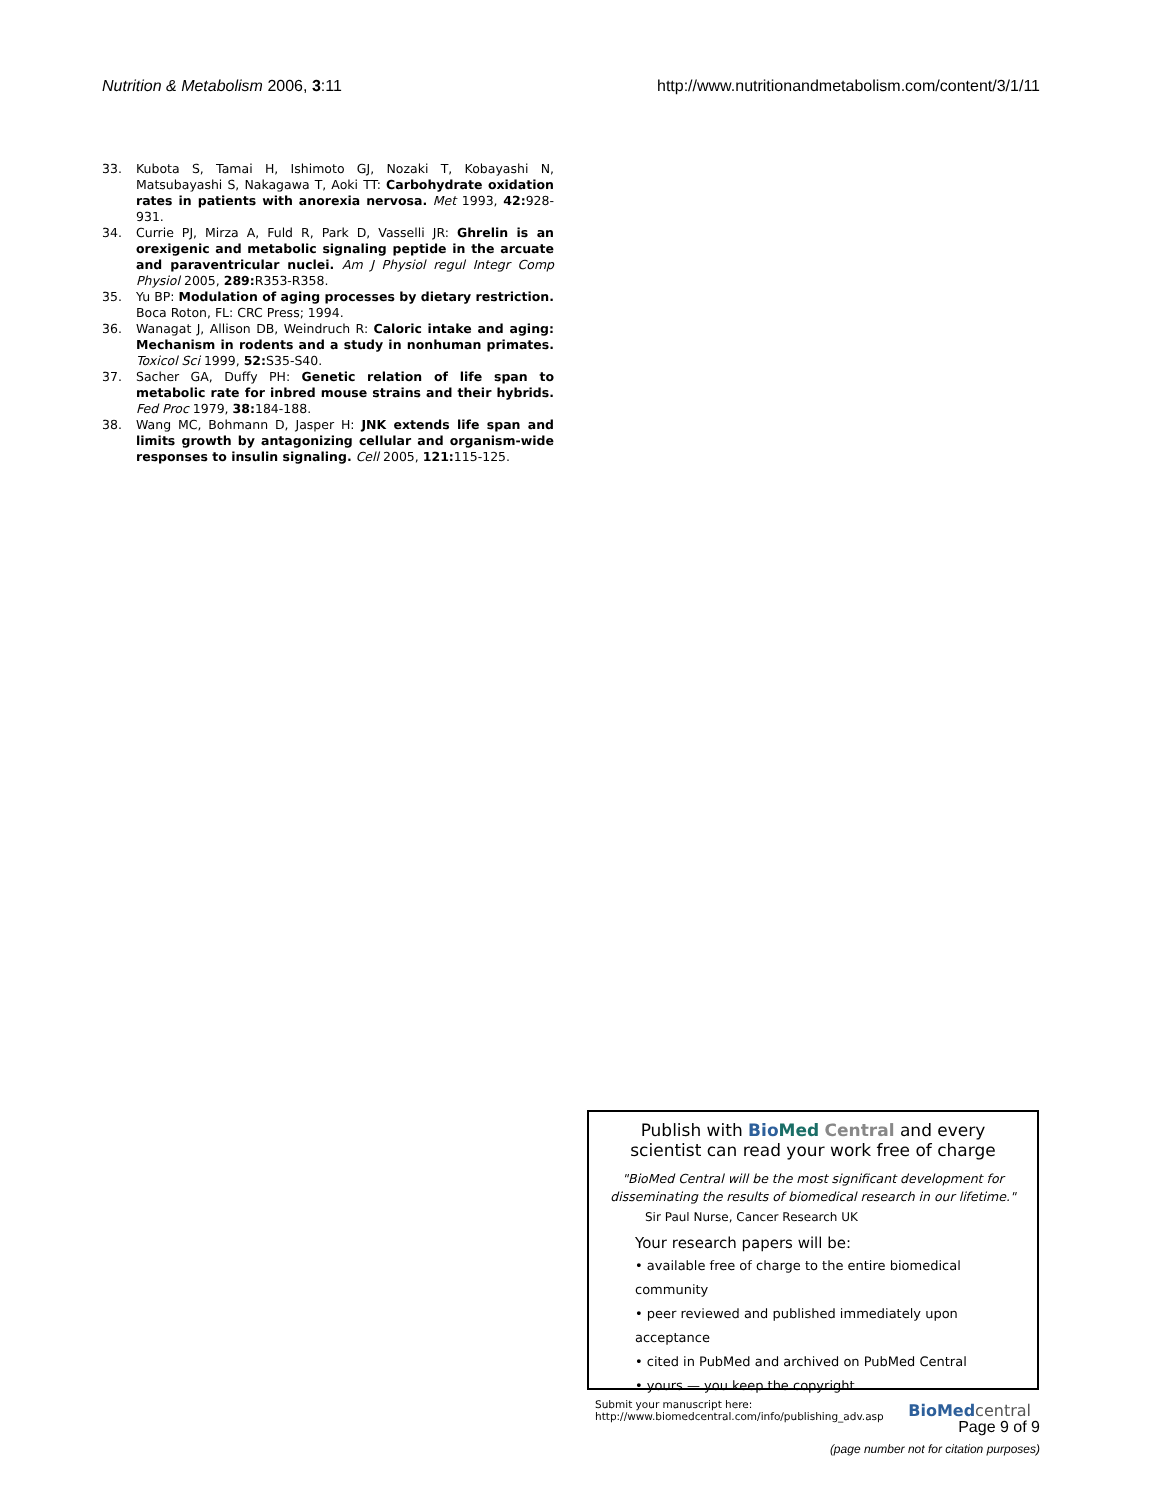Nutrition & Metabolism 2006, 3:11
http://www.nutritionandmetabolism.com/content/3/1/11
33. Kubota S, Tamai H, Ishimoto GJ, Nozaki T, Kobayashi N, Matsubayashi S, Nakagawa T, Aoki TT: Carbohydrate oxidation rates in patients with anorexia nervosa. Met 1993, 42: 928-931.
34. Currie PJ, Mirza A, Fuld R, Park D, Vasselli JR: Ghrelin is an orexigenic and metabolic signaling peptide in the arcuate and paraventricular nuclei. Am J Physiol regul Integr Comp Physiol 2005, 289: R353-R358.
35. Yu BP: Modulation of aging processes by dietary restriction. Boca Roton, FL: CRC Press; 1994.
36. Wanagat J, Allison DB, Weindruch R: Caloric intake and aging: Mechanism in rodents and a study in nonhuman primates. Toxicol Sci 1999, 52: S35-S40.
37. Sacher GA, Duffy PH: Genetic relation of life span to metabolic rate for inbred mouse strains and their hybrids. Fed Proc 1979, 38: 184-188.
38. Wang MC, Bohmann D, Jasper H: JNK extends life span and limits growth by antagonizing cellular and organism-wide responses to insulin signaling. Cell 2005, 121: 115-125.
Publish with Bio Med Central and every
scientist can read your work free of charge
"BioMed Central will be the most significant development for disseminating the results of biomedical research in our lifetime."
Sir Paul Nurse, Cancer Research UK
Your research papers will be:
• available free of charge to the entire biomedical community
• peer reviewed and published immediately upon acceptance
• cited in PubMed and archived on PubMed Central
• yours — you keep the copyright
Submit your manuscript here:
http://www.biomedcentral.com/info/publishing_adv.asp
BioMed central
Page 9 of 9
(page number not for citation purposes)